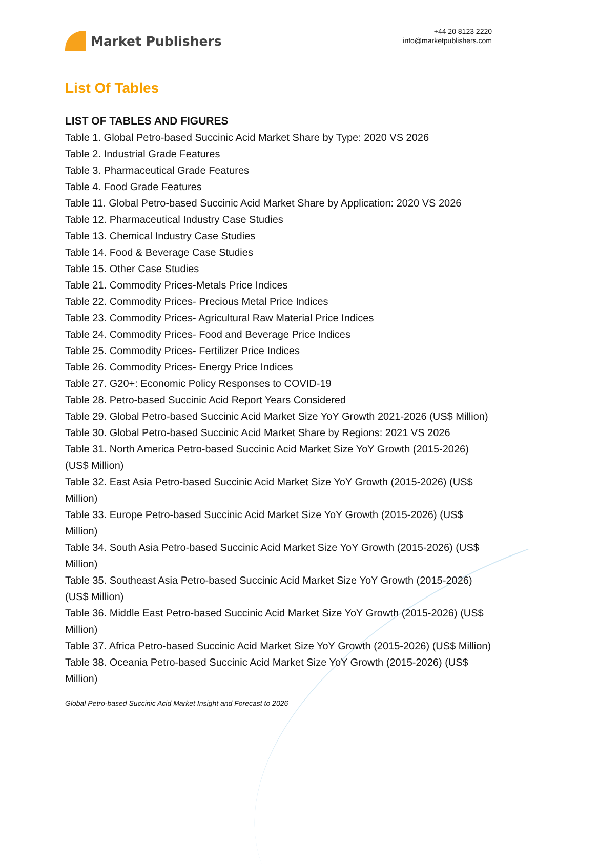Market Publishers
+44 20 8123 2220
info@marketpublishers.com
List Of Tables
LIST OF TABLES AND FIGURES
Table 1. Global Petro-based Succinic Acid Market Share by Type: 2020 VS 2026
Table 2. Industrial Grade Features
Table 3. Pharmaceutical Grade Features
Table 4. Food Grade Features
Table 11. Global Petro-based Succinic Acid Market Share by Application: 2020 VS 2026
Table 12. Pharmaceutical Industry Case Studies
Table 13. Chemical Industry Case Studies
Table 14. Food & Beverage Case Studies
Table 15. Other Case Studies
Table 21. Commodity Prices-Metals Price Indices
Table 22. Commodity Prices- Precious Metal Price Indices
Table 23. Commodity Prices- Agricultural Raw Material Price Indices
Table 24. Commodity Prices- Food and Beverage Price Indices
Table 25. Commodity Prices- Fertilizer Price Indices
Table 26. Commodity Prices- Energy Price Indices
Table 27. G20+: Economic Policy Responses to COVID-19
Table 28. Petro-based Succinic Acid Report Years Considered
Table 29. Global Petro-based Succinic Acid Market Size YoY Growth 2021-2026 (US$ Million)
Table 30. Global Petro-based Succinic Acid Market Share by Regions: 2021 VS 2026
Table 31. North America Petro-based Succinic Acid Market Size YoY Growth (2015-2026) (US$ Million)
Table 32. East Asia Petro-based Succinic Acid Market Size YoY Growth (2015-2026) (US$ Million)
Table 33. Europe Petro-based Succinic Acid Market Size YoY Growth (2015-2026) (US$ Million)
Table 34. South Asia Petro-based Succinic Acid Market Size YoY Growth (2015-2026) (US$ Million)
Table 35. Southeast Asia Petro-based Succinic Acid Market Size YoY Growth (2015-2026) (US$ Million)
Table 36. Middle East Petro-based Succinic Acid Market Size YoY Growth (2015-2026) (US$ Million)
Table 37. Africa Petro-based Succinic Acid Market Size YoY Growth (2015-2026) (US$ Million)
Table 38. Oceania Petro-based Succinic Acid Market Size YoY Growth (2015-2026) (US$ Million)
Global Petro-based Succinic Acid Market Insight and Forecast to 2026